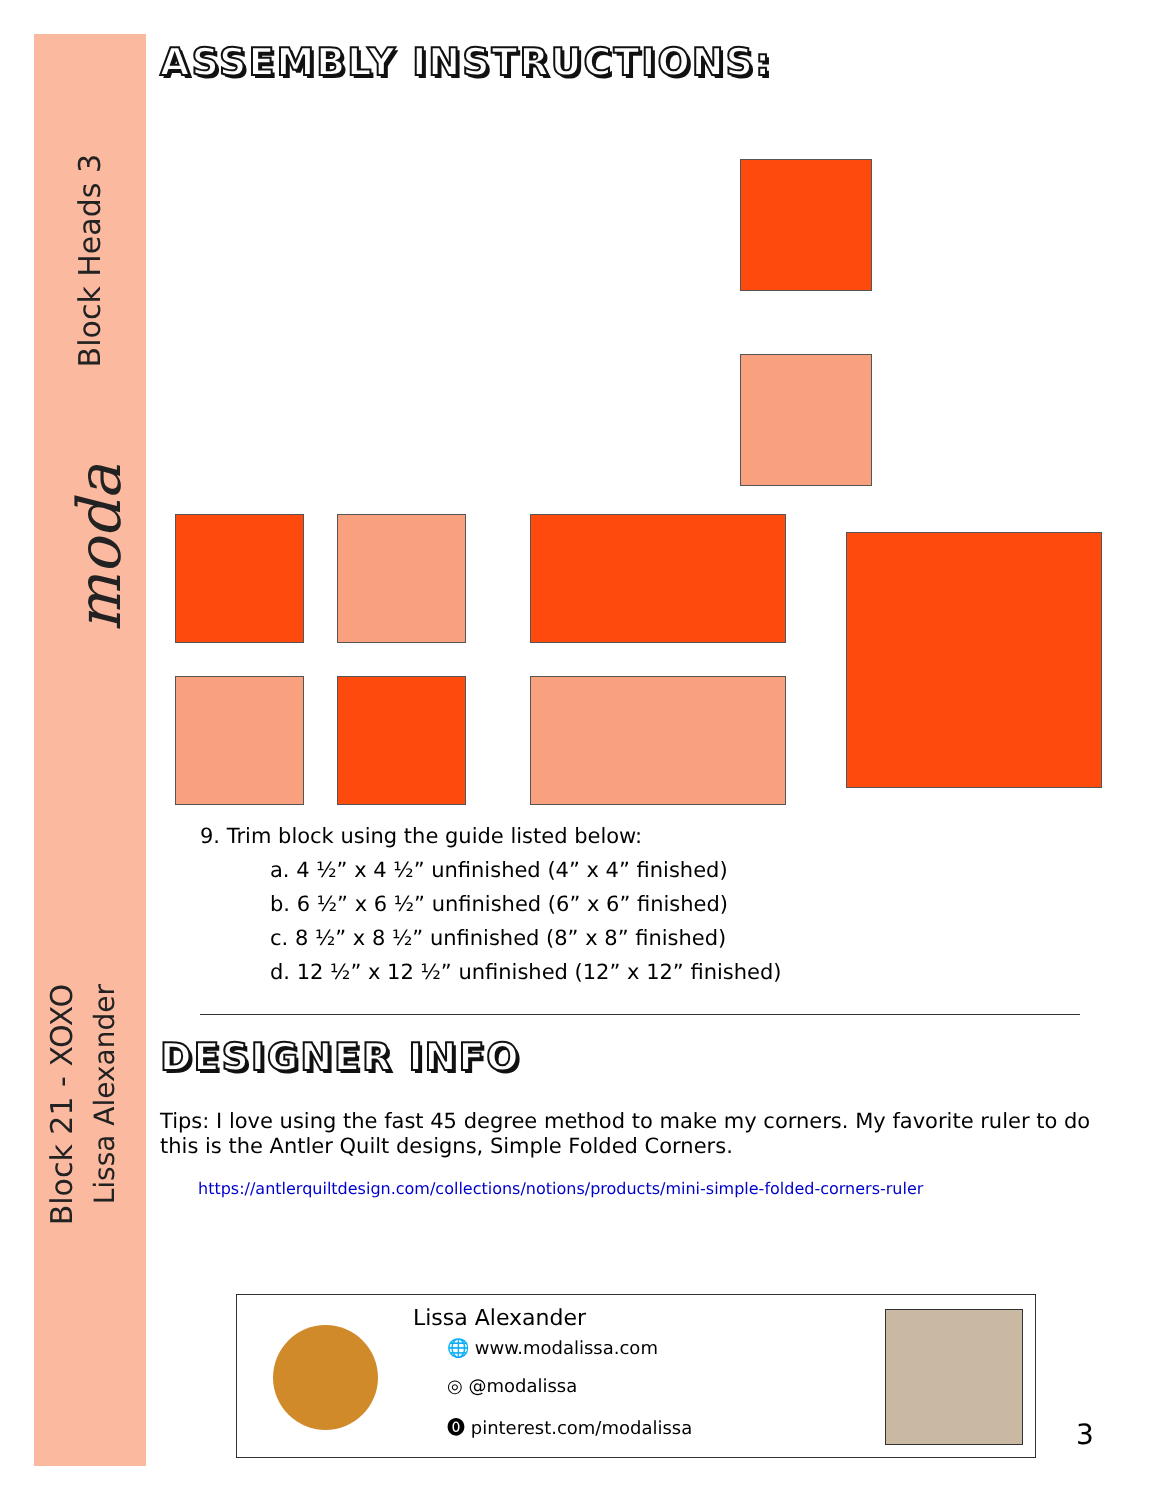Block Heads 3
moda
Block 21 - XOXO
Lissa Alexander
ASSEMBLY INSTRUCTIONS:
9. Trim block using the guide listed below:
a. 4 ½” x 4 ½” unfinished (4” x 4” finished)
b. 6 ½” x 6 ½” unfinished (6” x 6” finished)
c. 8 ½” x 8 ½” unfinished (8” x 8” finished)
d. 12 ½” x 12 ½” unfinished (12” x 12” finished)
DESIGNER INFO
Tips: I love using the fast 45 degree method to make my corners. My favorite ruler to do this is the Antler Quilt designs, Simple Folded Corners.
https://antlerquiltdesign.com/collections/notions/products/mini-simple-folded-corners-ruler
Lissa Alexander
🌐 www.modalissa.com
◎ @modalissa
⓿ pinterest.com/modalissa
3